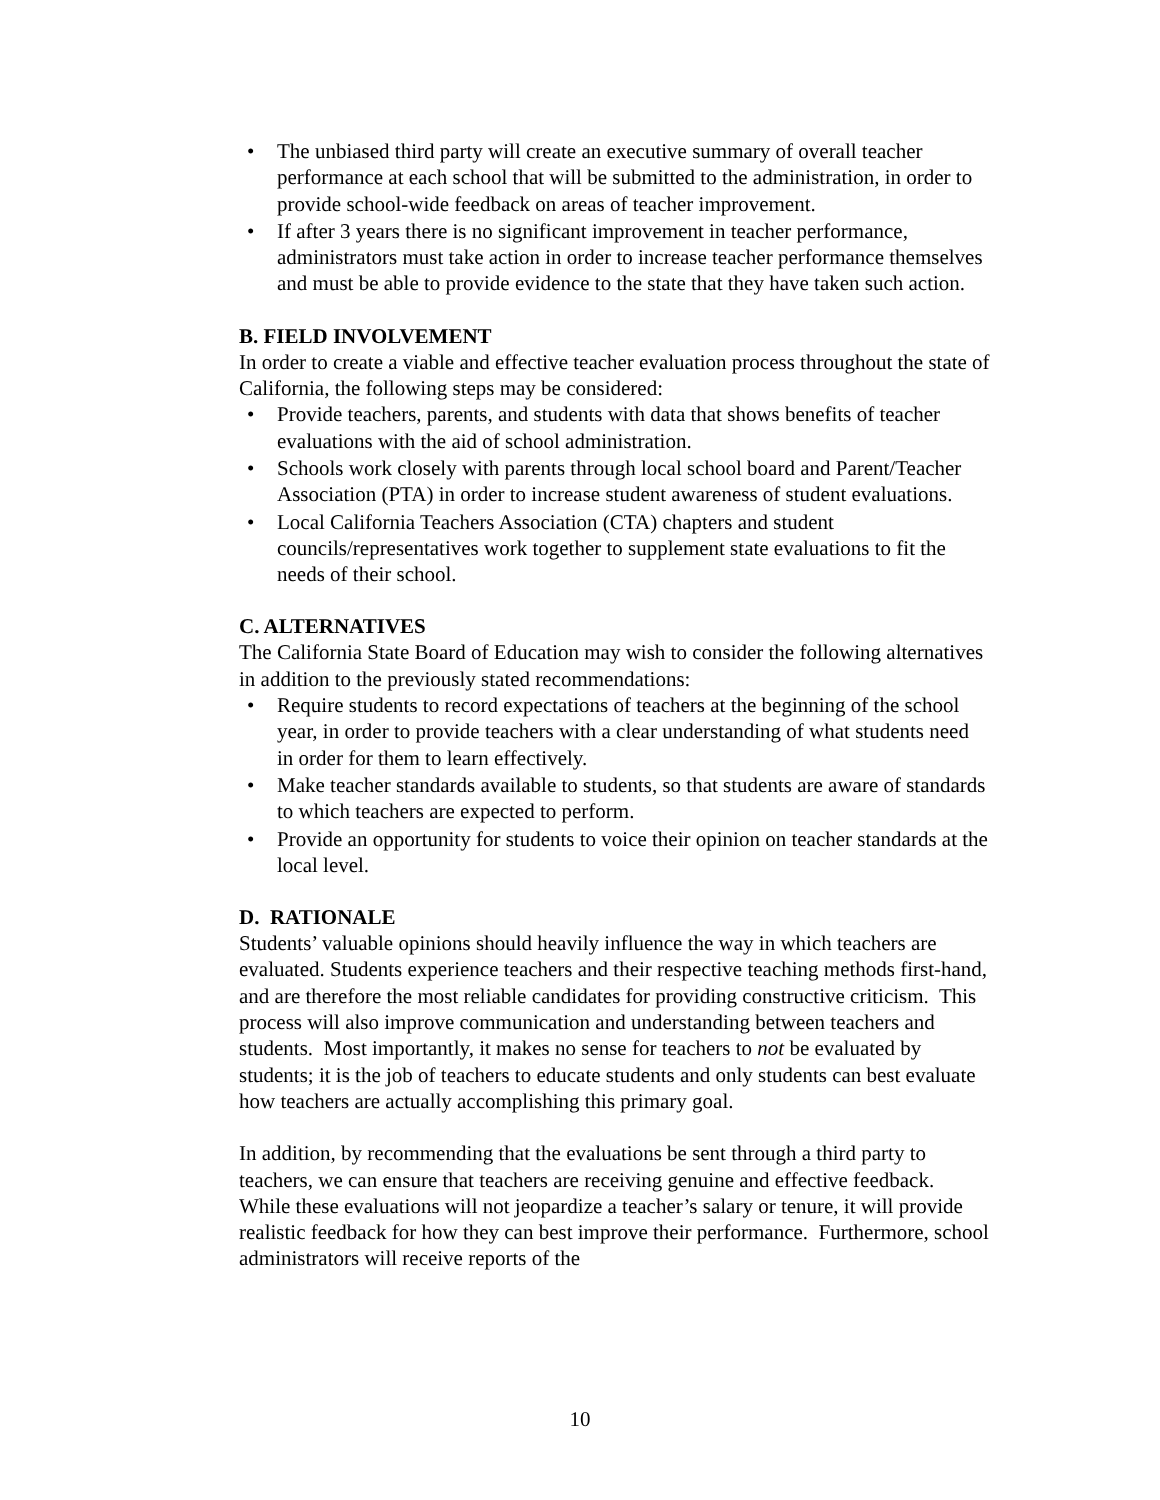• The unbiased third party will create an executive summary of overall teacher performance at each school that will be submitted to the administration, in order to provide school-wide feedback on areas of teacher improvement.
• If after 3 years there is no significant improvement in teacher performance, administrators must take action in order to increase teacher performance themselves and must be able to provide evidence to the state that they have taken such action.
B. FIELD INVOLVEMENT
In order to create a viable and effective teacher evaluation process throughout the state of California, the following steps may be considered:
• Provide teachers, parents, and students with data that shows benefits of teacher evaluations with the aid of school administration.
• Schools work closely with parents through local school board and Parent/Teacher Association (PTA) in order to increase student awareness of student evaluations.
• Local California Teachers Association (CTA) chapters and student councils/representatives work together to supplement state evaluations to fit the needs of their school.
C. ALTERNATIVES
The California State Board of Education may wish to consider the following alternatives in addition to the previously stated recommendations:
• Require students to record expectations of teachers at the beginning of the school year, in order to provide teachers with a clear understanding of what students need in order for them to learn effectively.
• Make teacher standards available to students, so that students are aware of standards to which teachers are expected to perform.
• Provide an opportunity for students to voice their opinion on teacher standards at the local level.
D. RATIONALE
Students’ valuable opinions should heavily influence the way in which teachers are evaluated. Students experience teachers and their respective teaching methods first-hand, and are therefore the most reliable candidates for providing constructive criticism. This process will also improve communication and understanding between teachers and students. Most importantly, it makes no sense for teachers to not be evaluated by students; it is the job of teachers to educate students and only students can best evaluate how teachers are actually accomplishing this primary goal.
In addition, by recommending that the evaluations be sent through a third party to teachers, we can ensure that teachers are receiving genuine and effective feedback. While these evaluations will not jeopardize a teacher’s salary or tenure, it will provide realistic feedback for how they can best improve their performance. Furthermore, school administrators will receive reports of the
10